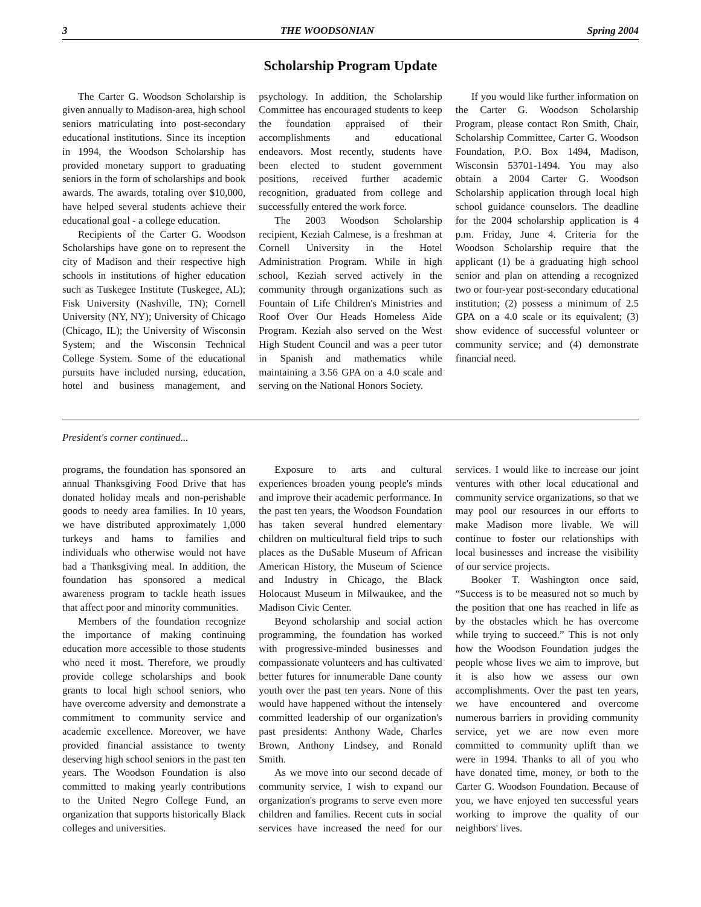3 THE WOODSONIAN Spring 2004
Scholarship Program Update
The Carter G. Woodson Scholarship is given annually to Madison-area, high school seniors matriculating into post-secondary educational institutions. Since its inception in 1994, the Woodson Scholarship has provided monetary support to graduating seniors in the form of scholarships and book awards. The awards, totaling over $10,000, have helped several students achieve their educational goal - a college education.
Recipients of the Carter G. Woodson Scholarships have gone on to represent the city of Madison and their respective high schools in institutions of higher education such as Tuskegee Institute (Tuskegee, AL); Fisk University (Nashville, TN); Cornell University (NY, NY); University of Chicago (Chicago, IL); the University of Wisconsin System; and the Wisconsin Technical College System. Some of the educational pursuits have included nursing, education, hotel and business management, and psychology. In addition, the Scholarship Committee has encouraged students to keep the foundation appraised of their accomplishments and educational endeavors. Most recently, students have been elected to student government positions, received further academic recognition, graduated from college and successfully entered the work force.
The 2003 Woodson Scholarship recipient, Keziah Calmese, is a freshman at Cornell University in the Hotel Administration Program. While in high school, Keziah served actively in the community through organizations such as Fountain of Life Children's Ministries and Roof Over Our Heads Homeless Aide Program. Keziah also served on the West High Student Council and was a peer tutor in Spanish and mathematics while maintaining a 3.56 GPA on a 4.0 scale and serving on the National Honors Society.
If you would like further information on the Carter G. Woodson Scholarship Program, please contact Ron Smith, Chair, Scholarship Committee, Carter G. Woodson Foundation, P.O. Box 1494, Madison, Wisconsin 53701-1494. You may also obtain a 2004 Carter G. Woodson Scholarship application through local high school guidance counselors. The deadline for the 2004 scholarship application is 4 p.m. Friday, June 4. Criteria for the Woodson Scholarship require that the applicant (1) be a graduating high school senior and plan on attending a recognized two or four-year post-secondary educational institution; (2) possess a minimum of 2.5 GPA on a 4.0 scale or its equivalent; (3) show evidence of successful volunteer or community service; and (4) demonstrate financial need.
President's corner continued...
programs, the foundation has sponsored an annual Thanksgiving Food Drive that has donated holiday meals and non-perishable goods to needy area families. In 10 years, we have distributed approximately 1,000 turkeys and hams to families and individuals who otherwise would not have had a Thanksgiving meal. In addition, the foundation has sponsored a medical awareness program to tackle heath issues that affect poor and minority communities.
Members of the foundation recognize the importance of making continuing education more accessible to those students who need it most. Therefore, we proudly provide college scholarships and book grants to local high school seniors, who have overcome adversity and demonstrate a commitment to community service and academic excellence. Moreover, we have provided financial assistance to twenty deserving high school seniors in the past ten years. The Woodson Foundation is also committed to making yearly contributions to the United Negro College Fund, an organization that supports historically Black colleges and universities.
Exposure to arts and cultural experiences broaden young people's minds and improve their academic performance. In the past ten years, the Woodson Foundation has taken several hundred elementary children on multicultural field trips to such places as the DuSable Museum of African American History, the Museum of Science and Industry in Chicago, the Black Holocaust Museum in Milwaukee, and the Madison Civic Center.
Beyond scholarship and social action programming, the foundation has worked with progressive-minded businesses and compassionate volunteers and has cultivated better futures for innumerable Dane county youth over the past ten years. None of this would have happened without the intensely committed leadership of our organization's past presidents: Anthony Wade, Charles Brown, Anthony Lindsey, and Ronald Smith.
As we move into our second decade of community service, I wish to expand our organization's programs to serve even more children and families. Recent cuts in social services have increased the need for our services. I would like to increase our joint ventures with other local educational and community service organizations, so that we may pool our resources in our efforts to make Madison more livable. We will continue to foster our relationships with local businesses and increase the visibility of our service projects.
Booker T. Washington once said, “Success is to be measured not so much by the position that one has reached in life as by the obstacles which he has overcome while trying to succeed.” This is not only how the Woodson Foundation judges the people whose lives we aim to improve, but it is also how we assess our own accomplishments. Over the past ten years, we have encountered and overcome numerous barriers in providing community service, yet we are now even more committed to community uplift than we were in 1994. Thanks to all of you who have donated time, money, or both to the Carter G. Woodson Foundation. Because of you, we have enjoyed ten successful years working to improve the quality of our neighbors' lives.